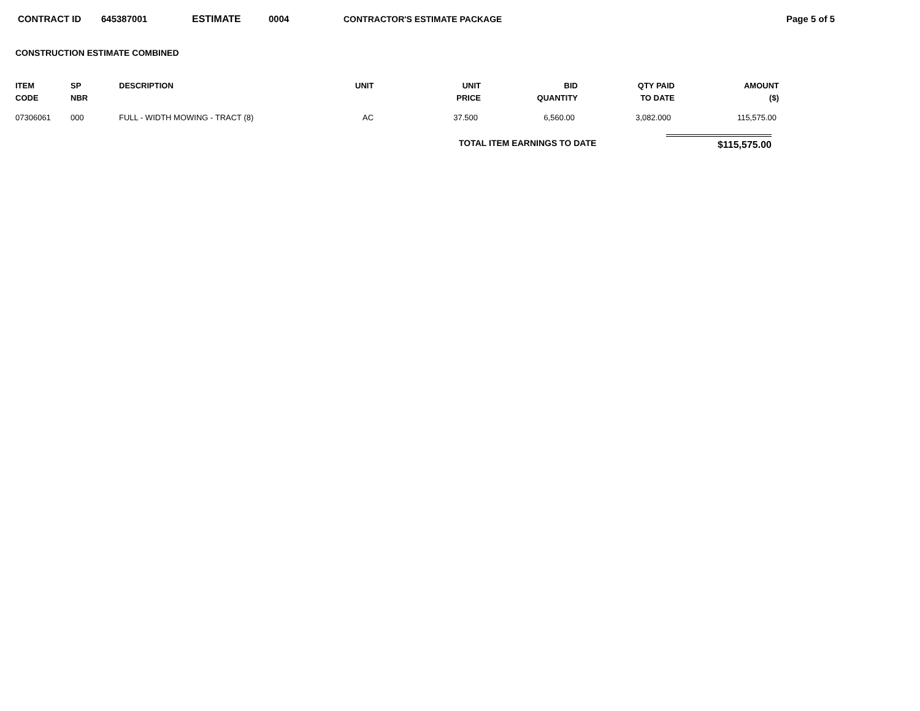CONTRACT ID 645387001 ESTIMATE 0004 CONTRACTOR'S ESTIMATE PACKAGE Page 5 of 5
CONSTRUCTION ESTIMATE COMBINED
| ITEM CODE | SP NBR | DESCRIPTION | UNIT | UNIT PRICE | BID QUANTITY | QTY PAID TO DATE | AMOUNT ($) |
| --- | --- | --- | --- | --- | --- | --- | --- |
| 07306061 | 000 | FULL - WIDTH MOWING - TRACT (8) | AC | 37.500 | 6,560.00 | 3,082.000 | 115,575.00 |
TOTAL ITEM EARNINGS TO DATE $115,575.00